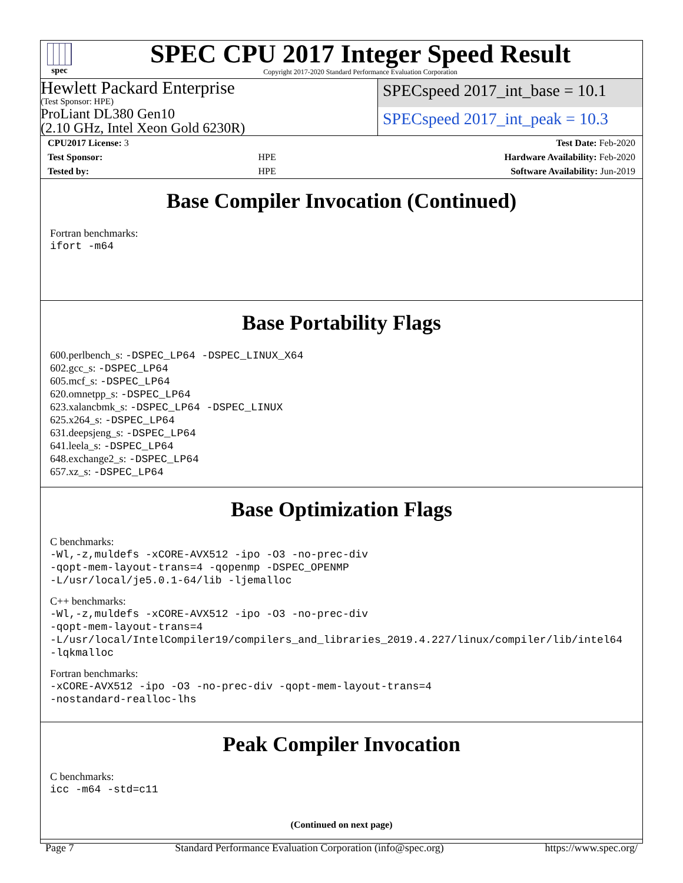spec
SPEC CPU 2017 Integer Speed Result
Copyright 2017-2020 Standard Performance Evaluation Corporation
Hewlett Packard Enterprise
(Test Sponsor: HPE)
ProLiant DL380 Gen10
(2.10 GHz, Intel Xeon Gold 6230R)
SPECspeed 2017_int_base = 10.1
SPECspeed 2017_int_peak = 10.3
| CPU2017 License: 3 | | Test Date: Feb-2020 |
| Test Sponsor: | HPE | Hardware Availability: Feb-2020 |
| Tested by: | HPE | Software Availability: Jun-2019 |
Base Compiler Invocation (Continued)
Fortran benchmarks:
ifort -m64
Base Portability Flags
600.perlbench_s: -DSPEC_LP64 -DSPEC_LINUX_X64
602.gcc_s: -DSPEC_LP64
605.mcf_s: -DSPEC_LP64
620.omnetpp_s: -DSPEC_LP64
623.xalancbmk_s: -DSPEC_LP64 -DSPEC_LINUX
625.x264_s: -DSPEC_LP64
631.deepsjeng_s: -DSPEC_LP64
641.leela_s: -DSPEC_LP64
648.exchange2_s: -DSPEC_LP64
657.xz_s: -DSPEC_LP64
Base Optimization Flags
C benchmarks:
-Wl,-z,muldefs -xCORE-AVX512 -ipo -O3 -no-prec-div
-qopt-mem-layout-trans=4 -qopenmp -DSPEC_OPENMP
-L/usr/local/je5.0.1-64/lib -ljemalloc
C++ benchmarks:
-Wl,-z,muldefs -xCORE-AVX512 -ipo -O3 -no-prec-div
-qopt-mem-layout-trans=4
-L/usr/local/IntelCompiler19/compilers_and_libraries_2019.4.227/linux/compiler/lib/intel64
-lqkmalloc
Fortran benchmarks:
-xCORE-AVX512 -ipo -O3 -no-prec-div -qopt-mem-layout-trans=4
-nostandard-realloc-lhs
Peak Compiler Invocation
C benchmarks:
icc -m64 -std=c11
(Continued on next page)
Page 7 Standard Performance Evaluation Corporation (info@spec.org) https://www.spec.org/